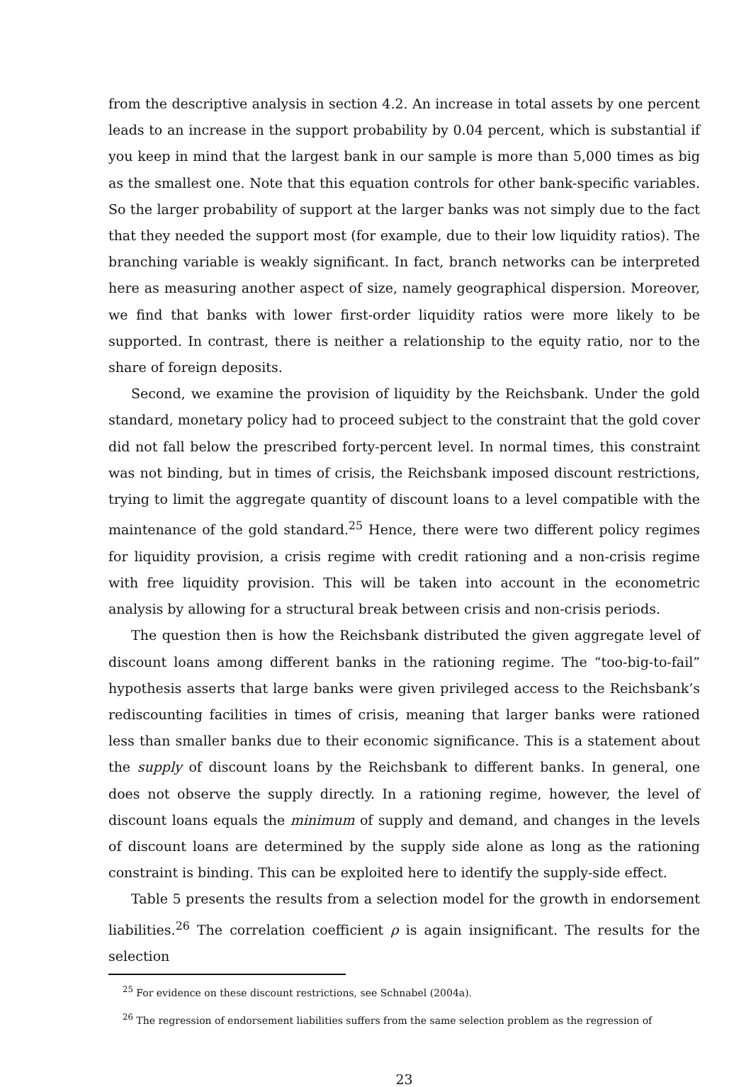from the descriptive analysis in section 4.2. An increase in total assets by one percent leads to an increase in the support probability by 0.04 percent, which is substantial if you keep in mind that the largest bank in our sample is more than 5,000 times as big as the smallest one. Note that this equation controls for other bank-specific variables. So the larger probability of support at the larger banks was not simply due to the fact that they needed the support most (for example, due to their low liquidity ratios). The branching variable is weakly significant. In fact, branch networks can be interpreted here as measuring another aspect of size, namely geographical dispersion. Moreover, we find that banks with lower first-order liquidity ratios were more likely to be supported. In contrast, there is neither a relationship to the equity ratio, nor to the share of foreign deposits.
Second, we examine the provision of liquidity by the Reichsbank. Under the gold standard, monetary policy had to proceed subject to the constraint that the gold cover did not fall below the prescribed forty-percent level. In normal times, this constraint was not binding, but in times of crisis, the Reichsbank imposed discount restrictions, trying to limit the aggregate quantity of discount loans to a level compatible with the maintenance of the gold standard.<sup>25</sup> Hence, there were two different policy regimes for liquidity provision, a crisis regime with credit rationing and a non-crisis regime with free liquidity provision. This will be taken into account in the econometric analysis by allowing for a structural break between crisis and non-crisis periods.
The question then is how the Reichsbank distributed the given aggregate level of discount loans among different banks in the rationing regime. The “too-big-to-fail” hypothesis asserts that large banks were given privileged access to the Reichsbank’s rediscounting facilities in times of crisis, meaning that larger banks were rationed less than smaller banks due to their economic significance. This is a statement about the supply of discount loans by the Reichsbank to different banks. In general, one does not observe the supply directly. In a rationing regime, however, the level of discount loans equals the minimum of supply and demand, and changes in the levels of discount loans are determined by the supply side alone as long as the rationing constraint is binding. This can be exploited here to identify the supply-side effect.
Table 5 presents the results from a selection model for the growth in endorsement liabilities.<sup>26</sup> The correlation coefficient ρ is again insignificant. The results for the selection
<sup>25</sup> For evidence on these discount restrictions, see Schnabel (2004a).
<sup>26</sup> The regression of endorsement liabilities suffers from the same selection problem as the regression of
23